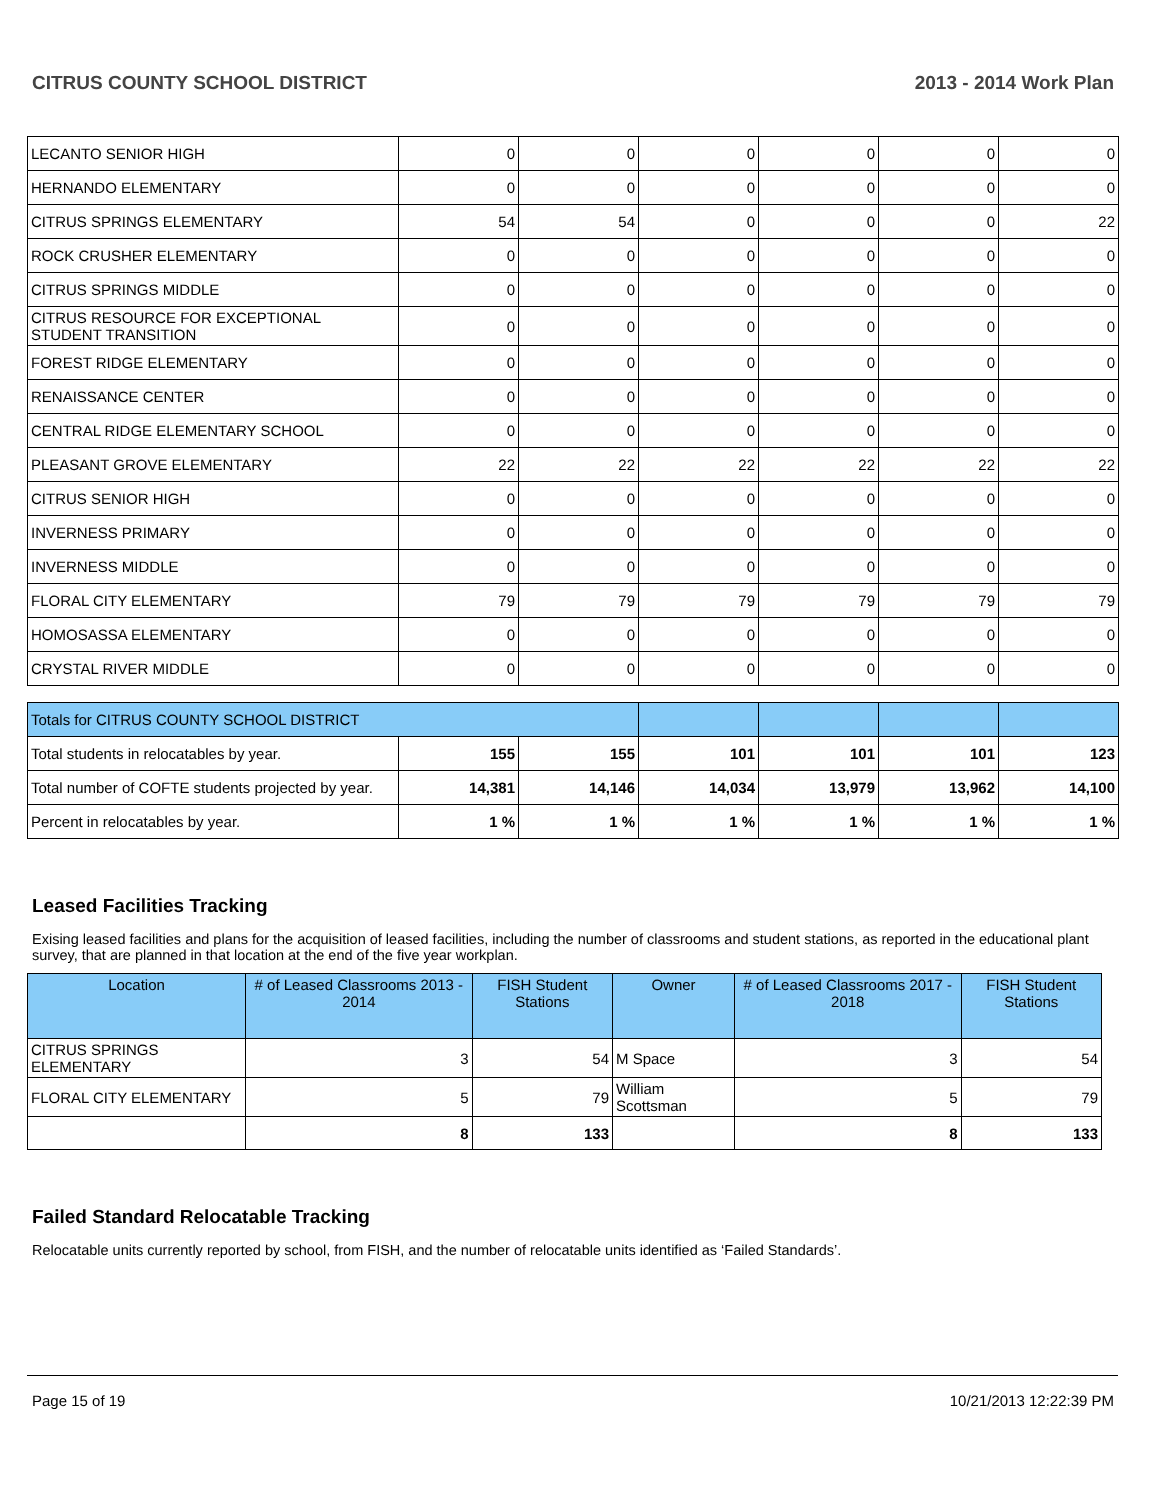CITRUS COUNTY SCHOOL DISTRICT 2013 - 2014 Work Plan
| LECANTO SENIOR HIGH | 0 | 0 | 0 | 0 | 0 | 0 |
| HERNANDO ELEMENTARY | 0 | 0 | 0 | 0 | 0 | 0 |
| CITRUS SPRINGS ELEMENTARY | 54 | 54 | 0 | 0 | 0 | 22 |
| ROCK CRUSHER ELEMENTARY | 0 | 0 | 0 | 0 | 0 | 0 |
| CITRUS SPRINGS MIDDLE | 0 | 0 | 0 | 0 | 0 | 0 |
| CITRUS RESOURCE FOR EXCEPTIONAL STUDENT TRANSITION | 0 | 0 | 0 | 0 | 0 | 0 |
| FOREST RIDGE ELEMENTARY | 0 | 0 | 0 | 0 | 0 | 0 |
| RENAISSANCE CENTER | 0 | 0 | 0 | 0 | 0 | 0 |
| CENTRAL RIDGE ELEMENTARY SCHOOL | 0 | 0 | 0 | 0 | 0 | 0 |
| PLEASANT GROVE ELEMENTARY | 22 | 22 | 22 | 22 | 22 | 22 |
| CITRUS SENIOR HIGH | 0 | 0 | 0 | 0 | 0 | 0 |
| INVERNESS PRIMARY | 0 | 0 | 0 | 0 | 0 | 0 |
| INVERNESS MIDDLE | 0 | 0 | 0 | 0 | 0 | 0 |
| FLORAL CITY ELEMENTARY | 79 | 79 | 79 | 79 | 79 | 79 |
| HOMOSASSA ELEMENTARY | 0 | 0 | 0 | 0 | 0 | 0 |
| CRYSTAL RIVER MIDDLE | 0 | 0 | 0 | 0 | 0 | 0 |
| Totals for CITRUS COUNTY SCHOOL DISTRICT | | | | | | |
| Total students in relocatables by year. | 155 | 155 | 101 | 101 | 101 | 123 |
| Total number of COFTE students projected by year. | 14,381 | 14,146 | 14,034 | 13,979 | 13,962 | 14,100 |
| Percent in relocatables by year. | 1 % | 1 % | 1 % | 1 % | 1 % | 1 % |
Leased Facilities Tracking
Exising leased facilities and plans for the acquisition of leased facilities, including the number of classrooms and student stations, as reported in the educational plant survey, that are planned in that location at the end of the five year workplan.
| Location | # of Leased Classrooms 2013 - 2014 | FISH Student Stations | Owner | # of Leased Classrooms 2017 - 2018 | FISH Student Stations |
| --- | --- | --- | --- | --- | --- |
| CITRUS SPRINGS ELEMENTARY | 3 | 54 | M Space | 3 | 54 |
| FLORAL CITY ELEMENTARY | 5 | 79 | William Scottsman | 5 | 79 |
| | 8 | 133 | | 8 | 133 |
Failed Standard Relocatable Tracking
Relocatable units currently reported by school, from FISH, and the number of relocatable units identified as ‘Failed Standards’.
Page 15 of 19 10/21/2013 12:22:39 PM